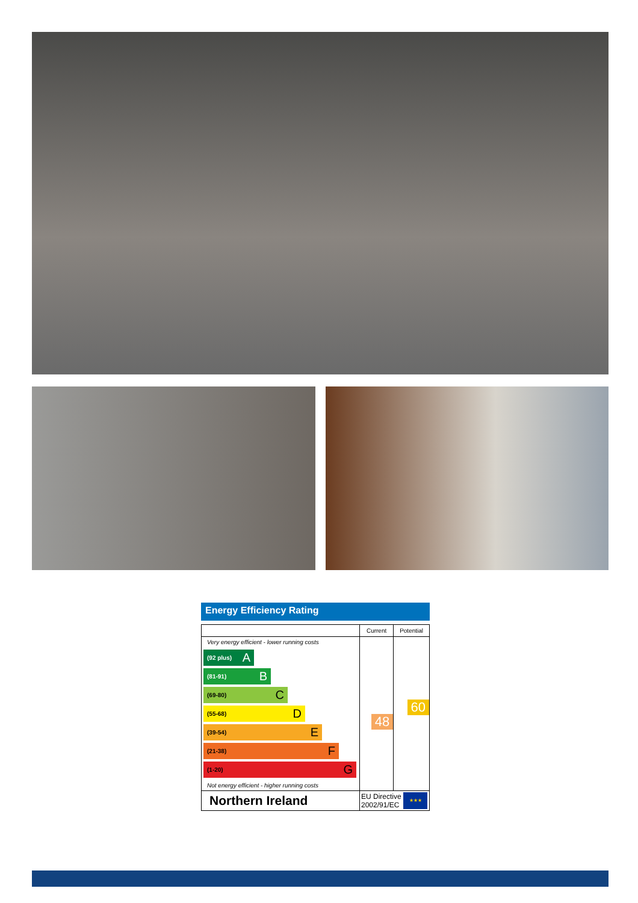Energy Efficiency Rating
| | Current | Potential |
| --- | --- | --- |
| Very energy efficient - lower running costs (92 plus) A (81-91) B (69-80) C (55-68) D (39-54) E (21-38) F (1-20) G Not energy efficient - higher running costs | 48 | 60 |
| Northern Ireland | EU Directive 2002/91/EC ★★★ | |